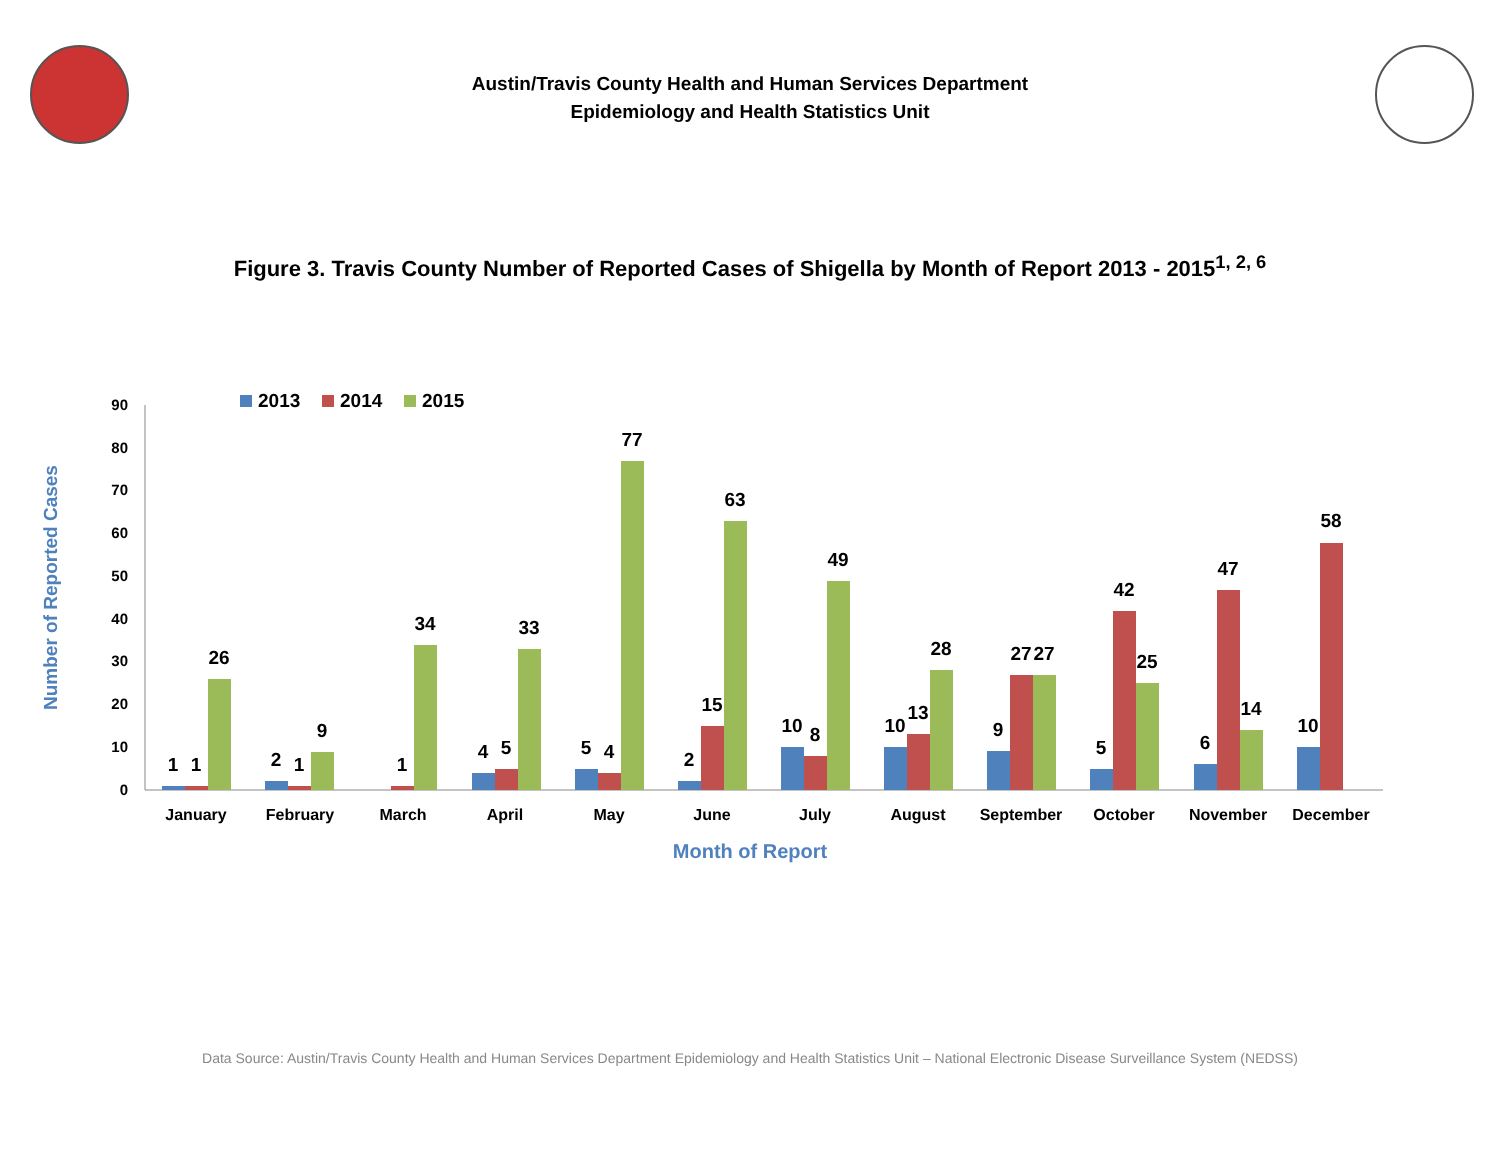Austin/Travis County Health and Human Services Department
Epidemiology and Health Statistics Unit
Figure 3. Travis County Number of Reported Cases of Shigella by Month of Report 2013 - 2015<sup>1, 2, 6</sup>
2013
2014
2015
0
10
20
30
40
50
60
70
80
90
Number of Reported Cases
January
February
March
April
May
June
July
August
September
October
November
December
Month of Report
1
1
26
2
1
9
1
34
4
5
33
5
4
77
2
15
63
10
8
49
10
13
28
9
27
27
5
42
25
6
47
14
10
58
Data Source: Austin/Travis County Health and Human Services Department Epidemiology and Health Statistics Unit – National Electronic Disease Surveillance System (NEDSS)